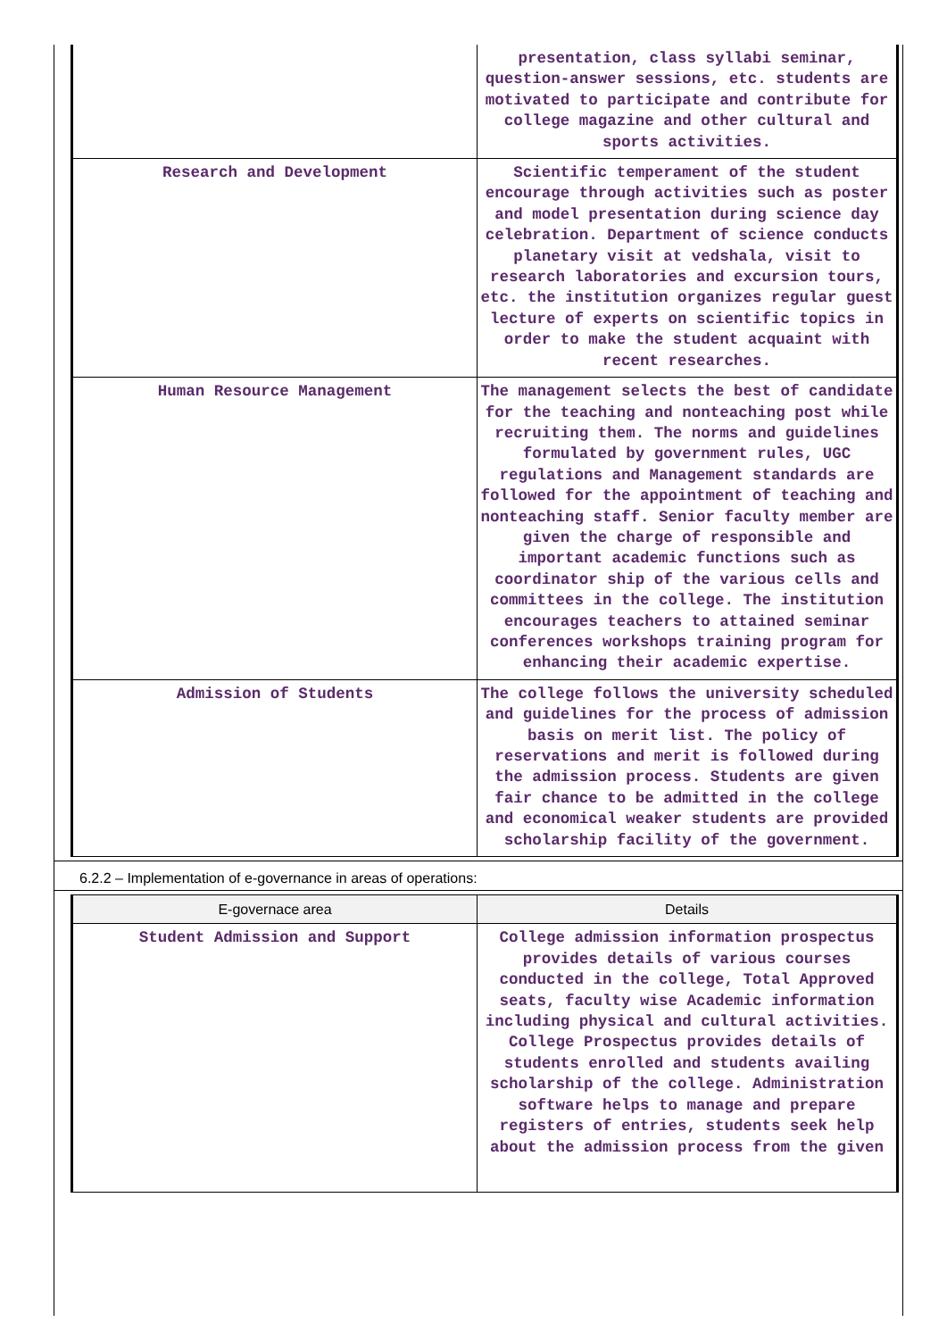| | presentation, class syllabi seminar, question-answer sessions, etc. students are motivated to participate and contribute for college magazine and other cultural and sports activities. |
| Research and Development | Scientific temperament of the student encourage through activities such as poster and model presentation during science day celebration. Department of science conducts planetary visit at vedshala, visit to research laboratories and excursion tours, etc. the institution organizes regular guest lecture of experts on scientific topics in order to make the student acquaint with recent researches. |
| Human Resource Management | The management selects the best of candidate for the teaching and nonteaching post while recruiting them. The norms and guidelines formulated by government rules, UGC regulations and Management standards are followed for the appointment of teaching and nonteaching staff. Senior faculty member are given the charge of responsible and important academic functions such as coordinator ship of the various cells and committees in the college. The institution encourages teachers to attained seminar conferences workshops training program for enhancing their academic expertise. |
| Admission of Students | The college follows the university scheduled and guidelines for the process of admission basis on merit list. The policy of reservations and merit is followed during the admission process. Students are given fair chance to be admitted in the college and economical weaker students are provided scholarship facility of the government. |
6.2.2 – Implementation of e-governance in areas of operations:
| E-governace area | Details |
| --- | --- |
| Student Admission and Support | College admission information prospectus provides details of various courses conducted in the college, Total Approved seats, faculty wise Academic information including physical and cultural activities. College Prospectus provides details of students enrolled and students availing scholarship of the college. Administration software helps to manage and prepare registers of entries, students seek help about the admission process from the given |